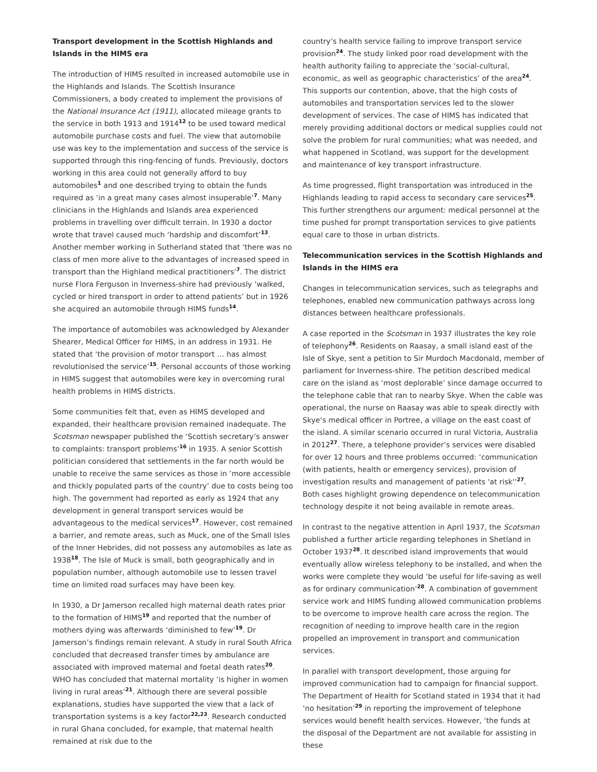Transport development in the Scottish Highlands and Islands in the HIMS era
The introduction of HIMS resulted in increased automobile use in the Highlands and Islands. The Scottish Insurance Commissioners, a body created to implement the provisions of the National Insurance Act (1911), allocated mileage grants to the service in both 1913 and 1914<sup>12</sup> to be used toward medical automobile purchase costs and fuel. The view that automobile use was key to the implementation and success of the service is supported through this ring-fencing of funds. Previously, doctors working in this area could not generally afford to buy automobiles<sup>1</sup> and one described trying to obtain the funds required as ‘in a great many cases almost insuperable’<sup>7</sup>. Many clinicians in the Highlands and Islands area experienced problems in travelling over difficult terrain. In 1930 a doctor wrote that travel caused much ‘hardship and discomfort’<sup>13</sup>. Another member working in Sutherland stated that ‘there was no class of men more alive to the advantages of increased speed in transport than the Highland medical practitioners’<sup>7</sup>. The district nurse Flora Ferguson in Inverness-shire had previously ‘walked, cycled or hired transport in order to attend patients’ but in 1926 she acquired an automobile through HIMS funds<sup>14</sup>.
The importance of automobiles was acknowledged by Alexander Shearer, Medical Officer for HIMS, in an address in 1931. He stated that ‘the provision of motor transport … has almost revolutionised the service’<sup>15</sup>. Personal accounts of those working in HIMS suggest that automobiles were key in overcoming rural health problems in HIMS districts.
Some communities felt that, even as HIMS developed and expanded, their healthcare provision remained inadequate. The Scotsman newspaper published the ‘Scottish secretary’s answer to complaints: transport problems’<sup>16</sup> in 1935. A senior Scottish politician considered that settlements in the far north would be unable to receive the same services as those in ‘more accessible and thickly populated parts of the country’ due to costs being too high. The government had reported as early as 1924 that any development in general transport services would be advantageous to the medical services<sup>17</sup>. However, cost remained a barrier, and remote areas, such as Muck, one of the Small Isles of the Inner Hebrides, did not possess any automobiles as late as 1938<sup>18</sup>. The Isle of Muck is small, both geographically and in population number, although automobile use to lessen travel time on limited road surfaces may have been key.
In 1930, a Dr Jamerson recalled high maternal death rates prior to the formation of HIMS<sup>19</sup> and reported that the number of mothers dying was afterwards ‘diminished to few’<sup>19</sup>. Dr Jamerson’s findings remain relevant. A study in rural South Africa concluded that decreased transfer times by ambulance are associated with improved maternal and foetal death rates<sup>20</sup>. WHO has concluded that maternal mortality ‘is higher in women living in rural areas’<sup>21</sup>. Although there are several possible explanations, studies have supported the view that a lack of transportation systems is a key factor<sup>22,23</sup>. Research conducted in rural Ghana concluded, for example, that maternal health remained at risk due to the
country’s health service failing to improve transport service provision<sup>24</sup>. The study linked poor road development with the health authority failing to appreciate the ‘social-cultural, economic, as well as geographic characteristics’ of the area<sup>24</sup>. This supports our contention, above, that the high costs of automobiles and transportation services led to the slower development of services. The case of HIMS has indicated that merely providing additional doctors or medical supplies could not solve the problem for rural communities; what was needed, and what happened in Scotland, was support for the development and maintenance of key transport infrastructure.
As time progressed, flight transportation was introduced in the Highlands leading to rapid access to secondary care services<sup>25</sup>. This further strengthens our argument: medical personnel at the time pushed for prompt transportation services to give patients equal care to those in urban districts.
Telecommunication services in the Scottish Highlands and Islands in the HIMS era
Changes in telecommunication services, such as telegraphs and telephones, enabled new communication pathways across long distances between healthcare professionals.
A case reported in the Scotsman in 1937 illustrates the key role of telephony<sup>26</sup>. Residents on Raasay, a small island east of the Isle of Skye, sent a petition to Sir Murdoch Macdonald, member of parliament for Inverness-shire. The petition described medical care on the island as ‘most deplorable’ since damage occurred to the telephone cable that ran to nearby Skye. When the cable was operational, the nurse on Raasay was able to speak directly with Skye’s medical officer in Portree, a village on the east coast of the island. A similar scenario occurred in rural Victoria, Australia in 2012<sup>27</sup>. There, a telephone provider’s services were disabled for over 12 hours and three problems occurred: ‘communication (with patients, health or emergency services), provision of investigation results and management of patients 'at risk'’<sup>27</sup>. Both cases highlight growing dependence on telecommunication technology despite it not being available in remote areas.
In contrast to the negative attention in April 1937, the Scotsman published a further article regarding telephones in Shetland in October 1937<sup>28</sup>. It described island improvements that would eventually allow wireless telephony to be installed, and when the works were complete they would ‘be useful for life-saving as well as for ordinary communication’<sup>28</sup>. A combination of government service work and HIMS funding allowed communication problems to be overcome to improve health care across the region. The recognition of needing to improve health care in the region propelled an improvement in transport and communication services.
In parallel with transport development, those arguing for improved communication had to campaign for financial support. The Department of Health for Scotland stated in 1934 that it had ‘no hesitation’<sup>29</sup> in reporting the improvement of telephone services would benefit health services. However, ‘the funds at the disposal of the Department are not available for assisting in these